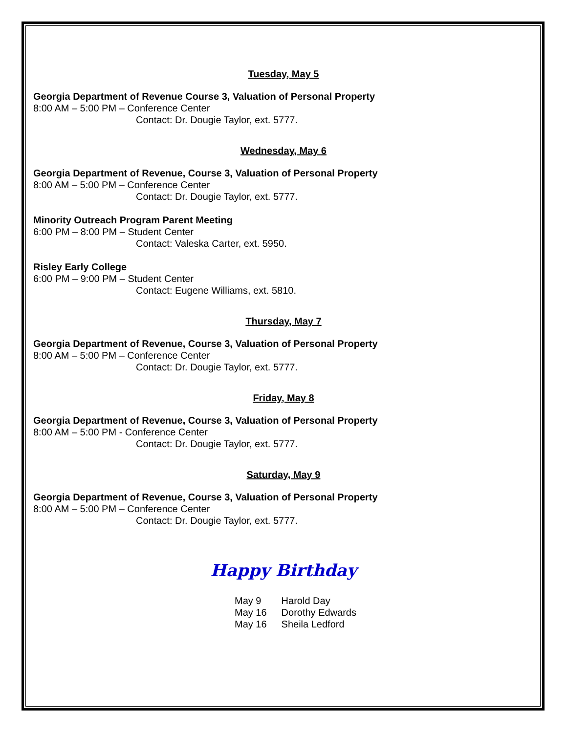Tuesday, May 5
Georgia Department of Revenue Course 3, Valuation of Personal Property
8:00 AM – 5:00 PM – Conference Center
Contact: Dr. Dougie Taylor, ext. 5777.
Wednesday, May 6
Georgia Department of Revenue, Course 3, Valuation of Personal Property
8:00 AM – 5:00 PM – Conference Center
Contact: Dr. Dougie Taylor, ext. 5777.
Minority Outreach Program Parent Meeting
6:00 PM – 8:00 PM – Student Center
Contact: Valeska Carter, ext. 5950.
Risley Early College
6:00 PM – 9:00 PM – Student Center
Contact: Eugene Williams, ext. 5810.
Thursday, May 7
Georgia Department of Revenue, Course 3, Valuation of Personal Property
8:00 AM – 5:00 PM – Conference Center
Contact: Dr. Dougie Taylor, ext. 5777.
Friday, May 8
Georgia Department of Revenue, Course 3, Valuation of Personal Property
8:00 AM – 5:00 PM - Conference Center
Contact: Dr. Dougie Taylor, ext. 5777.
Saturday, May 9
Georgia Department of Revenue, Course 3, Valuation of Personal Property
8:00 AM – 5:00 PM – Conference Center
Contact: Dr. Dougie Taylor, ext. 5777.
Happy Birthday
| May 9 | Harold Day |
| May 16 | Dorothy Edwards |
| May 16 | Sheila Ledford |